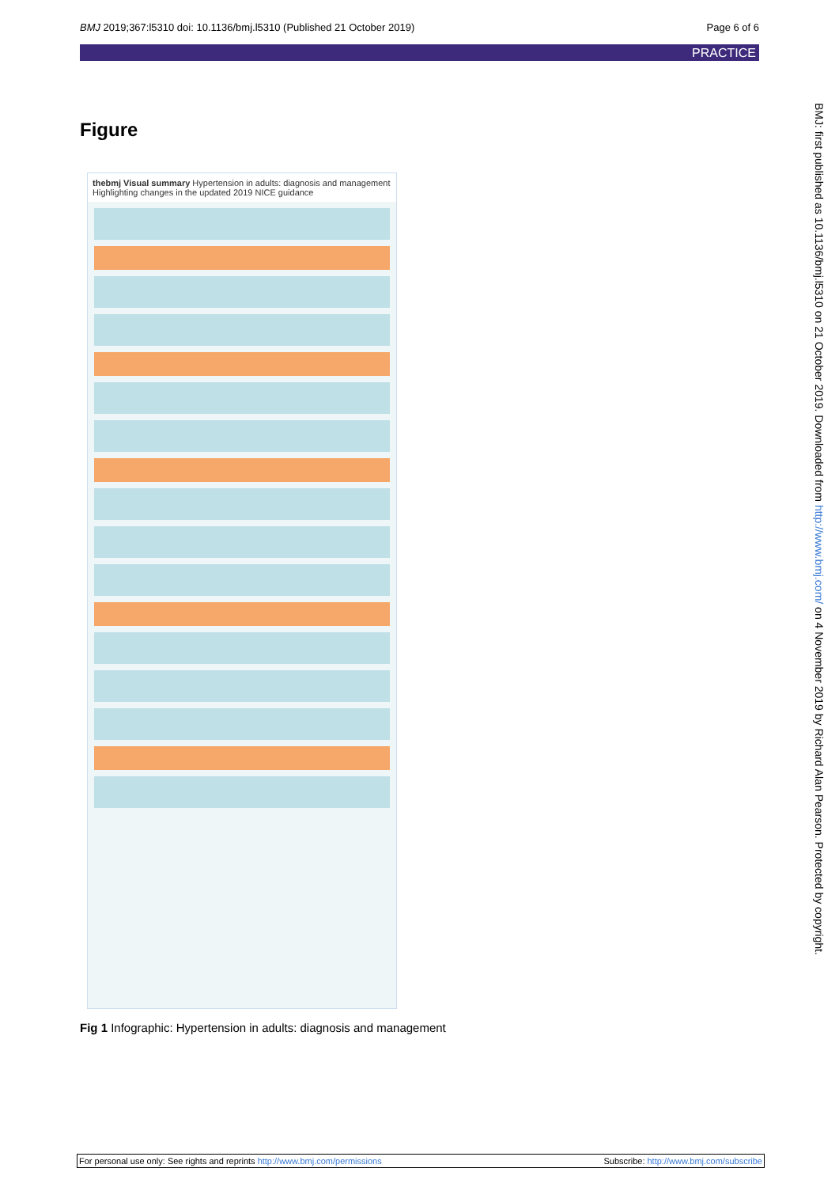BMJ 2019;367:l5310 doi: 10.1136/bmj.l5310 (Published 21 October 2019) Page 6 of 6
PRACTICE
Figure
thebmj Visual summary Hypertension in adults: diagnosis and management
Highlighting changes in the updated 2019 NICE guidance
Fig 1 Infographic: Hypertension in adults: diagnosis and management
BMJ: first published as 10.1136/bmj.l5310 on 21 October 2019. Downloaded from http://www.bmj.com/ on 4 November 2019 by Richard Alan Pearson. Protected by copyright.
For personal use only: See rights and reprints http://www.bmj.com/permissions Subscribe: http://www.bmj.com/subscribe